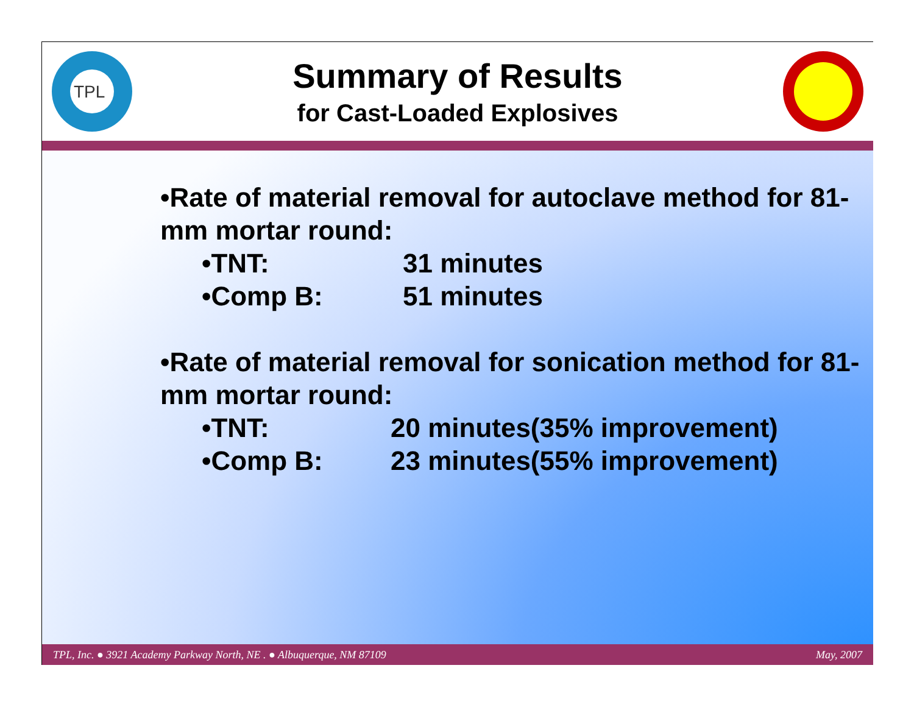TPL
Summary of Results
for Cast-Loaded Explosives
•Rate of material removal for autoclave method for 81-mm mortar round:
•TNT: 31 minutes
•Comp B: 51 minutes
•Rate of material removal for sonication method for 81-mm mortar round:
•TNT: 20 minutes(35% improvement)
•Comp B: 23 minutes(55% improvement)
TPL, Inc. ● 3921 Academy Parkway North, NE . ● Albuquerque, NM 87109 May, 2007